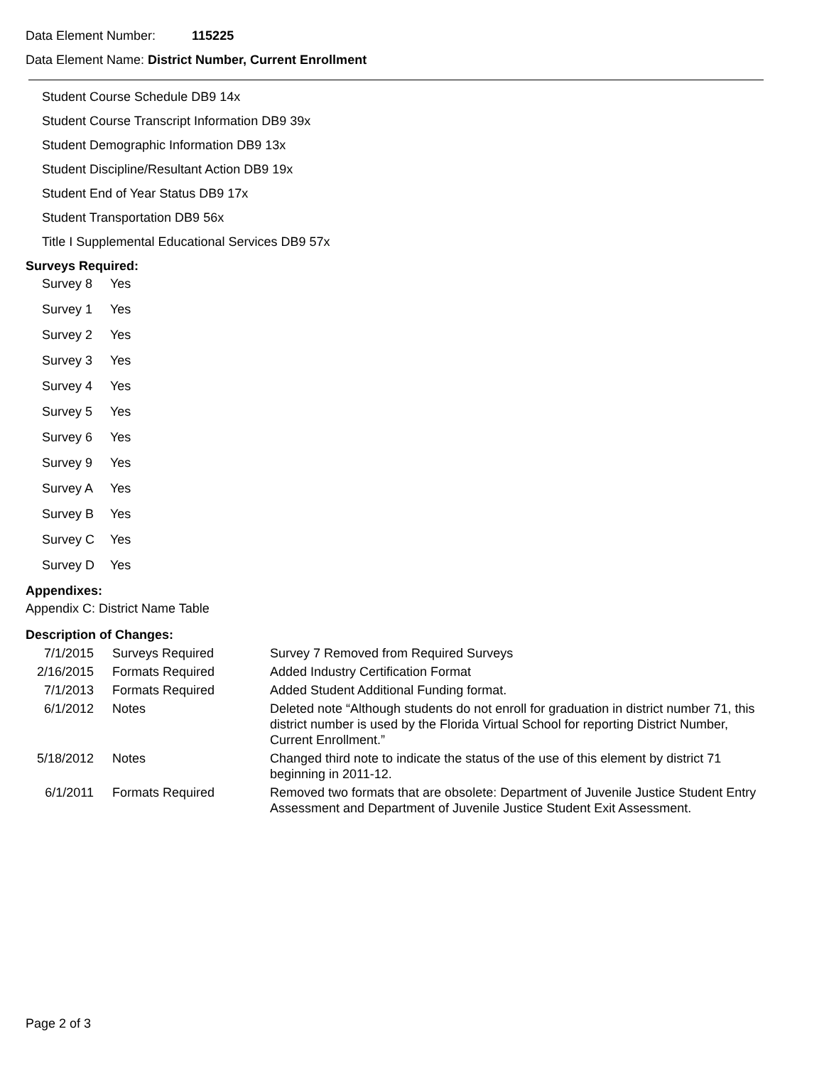Data Element Number: 115225
Data Element Name: District Number, Current Enrollment
Student Course Schedule DB9 14x
Student Course Transcript Information DB9 39x
Student Demographic Information DB9 13x
Student Discipline/Resultant Action DB9 19x
Student End of Year Status DB9 17x
Student Transportation DB9 56x
Title I Supplemental Educational Services DB9 57x
Surveys Required:
| Survey 8 | Yes |
| Survey 1 | Yes |
| Survey 2 | Yes |
| Survey 3 | Yes |
| Survey 4 | Yes |
| Survey 5 | Yes |
| Survey 6 | Yes |
| Survey 9 | Yes |
| Survey A | Yes |
| Survey B | Yes |
| Survey C | Yes |
| Survey D | Yes |
Appendixes:
Appendix C: District Name Table
Description of Changes:
| 7/1/2015 | Surveys Required | Survey 7 Removed from Required Surveys |
| 2/16/2015 | Formats Required | Added Industry Certification Format |
| 7/1/2013 | Formats Required | Added Student Additional Funding format. |
| 6/1/2012 | Notes | Deleted note “Although students do not enroll for graduation in district number 71, this district number is used by the Florida Virtual School for reporting District Number, Current Enrollment.” |
| 5/18/2012 | Notes | Changed third note to indicate the status of the use of this element by district 71 beginning in 2011-12. |
| 6/1/2011 | Formats Required | Removed two formats that are obsolete: Department of Juvenile Justice Student Entry Assessment and Department of Juvenile Justice Student Exit Assessment. |
Page 2 of 3